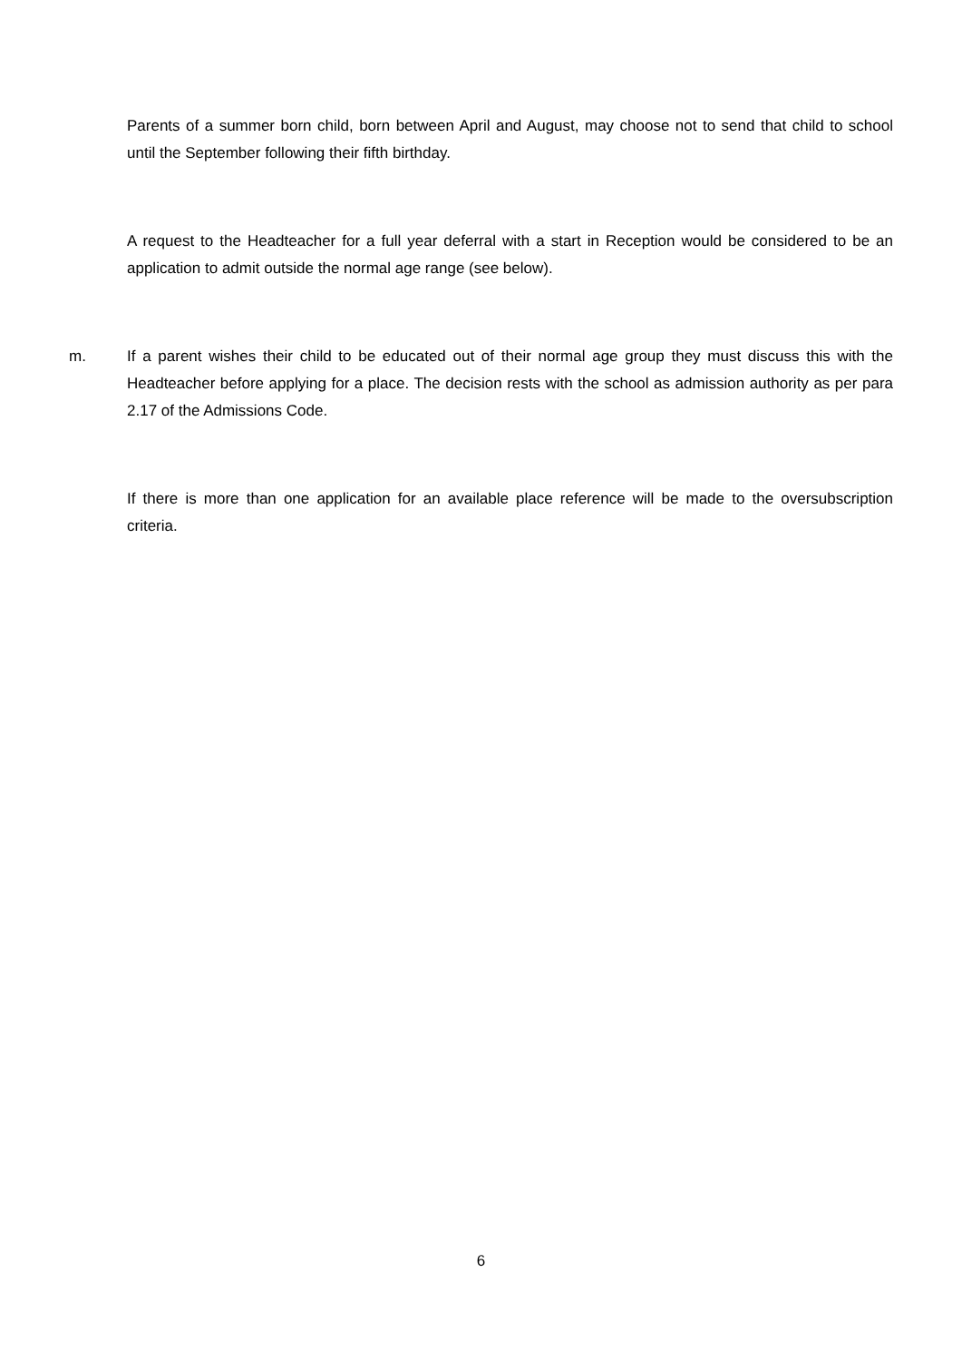Parents of a summer born child, born between April and August, may choose not to send that child to school until the September following their fifth birthday.
A request to the Headteacher for a full year deferral with a start in Reception would be considered to be an application to admit outside the normal age range (see below).
m. If a parent wishes their child to be educated out of their normal age group they must discuss this with the Headteacher before applying for a place. The decision rests with the school as admission authority as per para 2.17 of the Admissions Code.
If there is more than one application for an available place reference will be made to the oversubscription criteria.
6